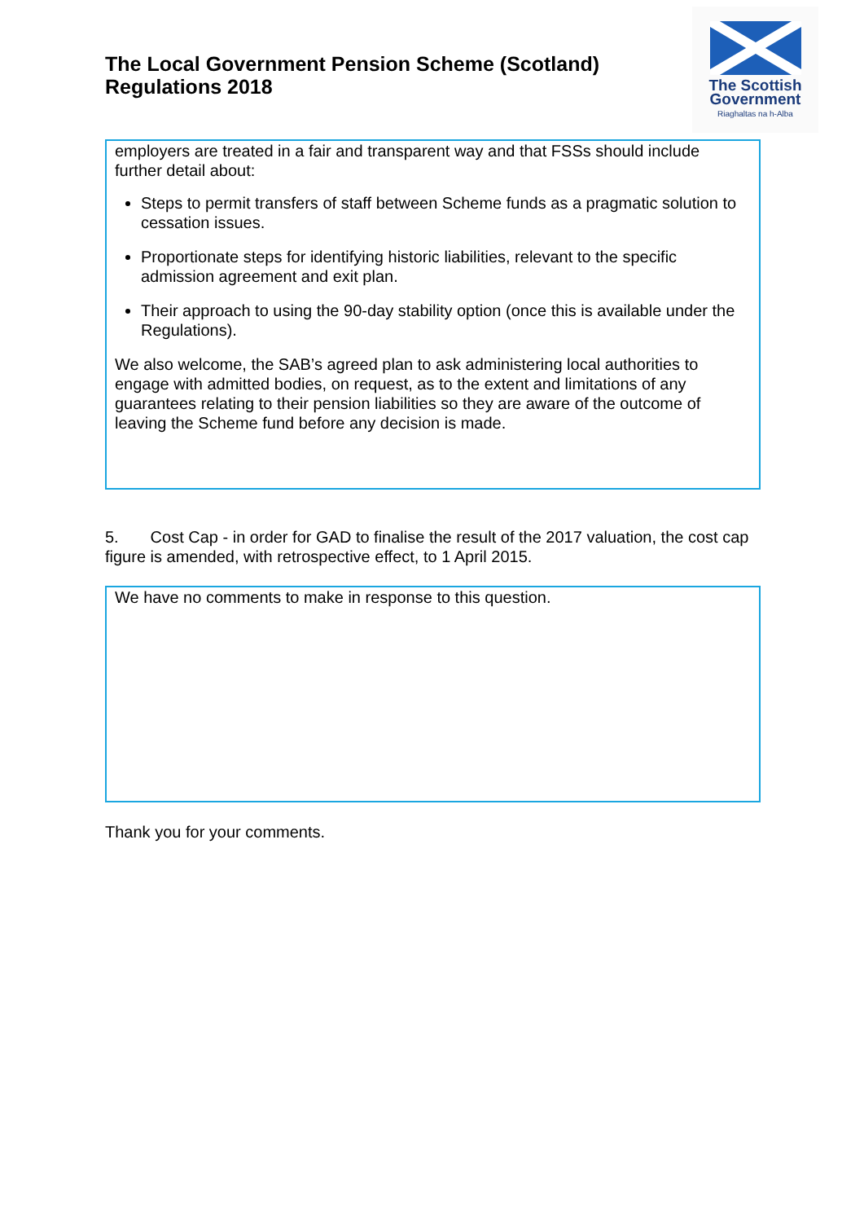The Local Government Pension Scheme (Scotland)
Regulations 2018
The Scottish
Government
Riaghaltas na h-Alba
employers are treated in a fair and transparent way and that FSSs should include further detail about:
Steps to permit transfers of staff between Scheme funds as a pragmatic solution to cessation issues.
Proportionate steps for identifying historic liabilities, relevant to the specific admission agreement and exit plan.
Their approach to using the 90-day stability option (once this is available under the Regulations).
We also welcome, the SAB’s agreed plan to ask administering local authorities to engage with admitted bodies, on request, as to the extent and limitations of any guarantees relating to their pension liabilities so they are aware of the outcome of leaving the Scheme fund before any decision is made.
5. Cost Cap - in order for GAD to finalise the result of the 2017 valuation, the cost cap figure is amended, with retrospective effect, to 1 April 2015.
We have no comments to make in response to this question.
Thank you for your comments.